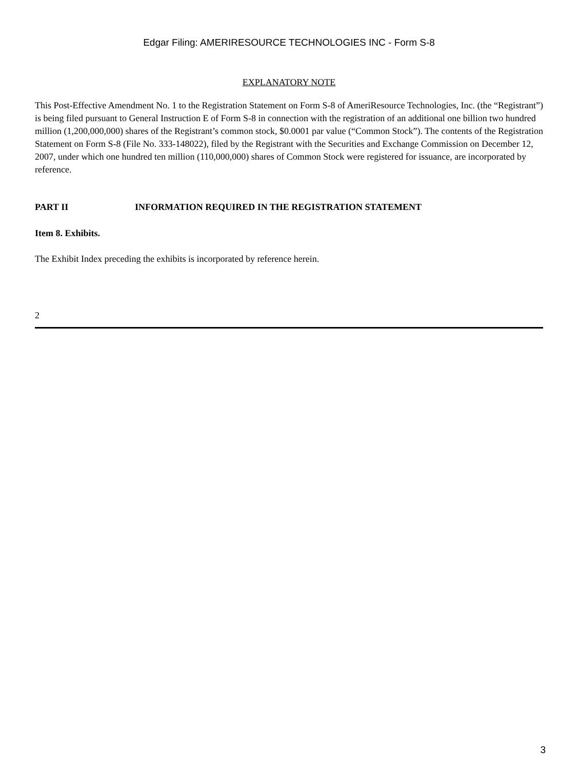Edgar Filing: AMERIRESOURCE TECHNOLOGIES INC - Form S-8
EXPLANATORY NOTE
This Post-Effective Amendment No. 1 to the Registration Statement on Form S-8 of AmeriResource Technologies, Inc. (the “Registrant”) is being filed pursuant to General Instruction E of Form S-8 in connection with the registration of an additional one billion two hundred million (1,200,000,000) shares of the Registrant’s common stock, $0.0001 par value (“Common Stock”). The contents of the Registration Statement on Form S-8 (File No. 333-148022), filed by the Registrant with the Securities and Exchange Commission on December 12, 2007, under which one hundred ten million (110,000,000) shares of Common Stock were registered for issuance, are incorporated by reference.
PART II INFORMATION REQUIRED IN THE REGISTRATION STATEMENT
Item 8. Exhibits.
The Exhibit Index preceding the exhibits is incorporated by reference herein.
2
3